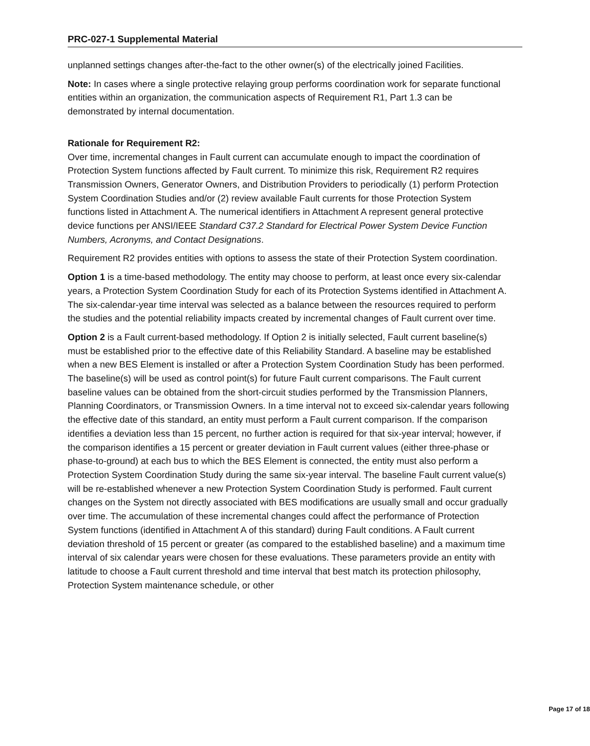PRC-027-1 Supplemental Material
unplanned settings changes after-the-fact to the other owner(s) of the electrically joined Facilities.
Note: In cases where a single protective relaying group performs coordination work for separate functional entities within an organization, the communication aspects of Requirement R1, Part 1.3 can be demonstrated by internal documentation.
Rationale for Requirement R2:
Over time, incremental changes in Fault current can accumulate enough to impact the coordination of Protection System functions affected by Fault current. To minimize this risk, Requirement R2 requires Transmission Owners, Generator Owners, and Distribution Providers to periodically (1) perform Protection System Coordination Studies and/or (2) review available Fault currents for those Protection System functions listed in Attachment A. The numerical identifiers in Attachment A represent general protective device functions per ANSI/IEEE Standard C37.2 Standard for Electrical Power System Device Function Numbers, Acronyms, and Contact Designations.
Requirement R2 provides entities with options to assess the state of their Protection System coordination.
Option 1 is a time-based methodology. The entity may choose to perform, at least once every six-calendar years, a Protection System Coordination Study for each of its Protection Systems identified in Attachment A. The six-calendar-year time interval was selected as a balance between the resources required to perform the studies and the potential reliability impacts created by incremental changes of Fault current over time.
Option 2 is a Fault current-based methodology. If Option 2 is initially selected, Fault current baseline(s) must be established prior to the effective date of this Reliability Standard. A baseline may be established when a new BES Element is installed or after a Protection System Coordination Study has been performed. The baseline(s) will be used as control point(s) for future Fault current comparisons. The Fault current baseline values can be obtained from the short-circuit studies performed by the Transmission Planners, Planning Coordinators, or Transmission Owners. In a time interval not to exceed six-calendar years following the effective date of this standard, an entity must perform a Fault current comparison. If the comparison identifies a deviation less than 15 percent, no further action is required for that six-year interval; however, if the comparison identifies a 15 percent or greater deviation in Fault current values (either three-phase or phase-to-ground) at each bus to which the BES Element is connected, the entity must also perform a Protection System Coordination Study during the same six-year interval. The baseline Fault current value(s) will be re-established whenever a new Protection System Coordination Study is performed. Fault current changes on the System not directly associated with BES modifications are usually small and occur gradually over time. The accumulation of these incremental changes could affect the performance of Protection System functions (identified in Attachment A of this standard) during Fault conditions. A Fault current deviation threshold of 15 percent or greater (as compared to the established baseline) and a maximum time interval of six calendar years were chosen for these evaluations. These parameters provide an entity with latitude to choose a Fault current threshold and time interval that best match its protection philosophy, Protection System maintenance schedule, or other
Page 17 of 18